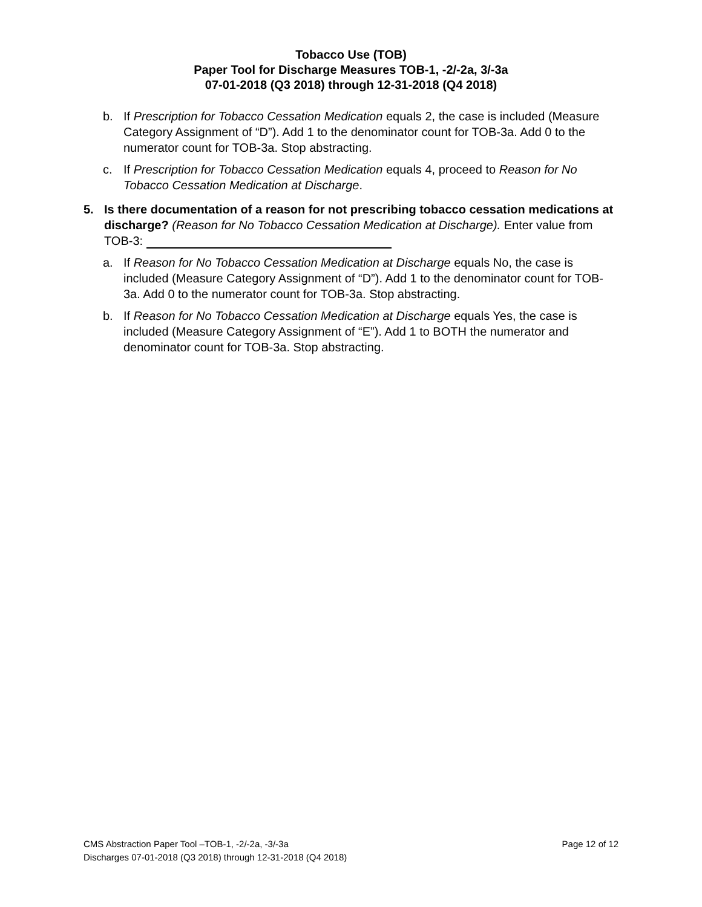Tobacco Use (TOB)
Paper Tool for Discharge Measures TOB-1, -2/-2a, 3/-3a
07-01-2018 (Q3 2018) through 12-31-2018 (Q4 2018)
b. If Prescription for Tobacco Cessation Medication equals 2, the case is included (Measure Category Assignment of “D”). Add 1 to the denominator count for TOB-3a. Add 0 to the numerator count for TOB-3a. Stop abstracting.
c. If Prescription for Tobacco Cessation Medication equals 4, proceed to Reason for No Tobacco Cessation Medication at Discharge.
5. Is there documentation of a reason for not prescribing tobacco cessation medications at discharge? (Reason for No Tobacco Cessation Medication at Discharge). Enter value from TOB-3:
a. If Reason for No Tobacco Cessation Medication at Discharge equals No, the case is included (Measure Category Assignment of “D”). Add 1 to the denominator count for TOB-3a. Add 0 to the numerator count for TOB-3a. Stop abstracting.
b. If Reason for No Tobacco Cessation Medication at Discharge equals Yes, the case is included (Measure Category Assignment of “E”). Add 1 to BOTH the numerator and denominator count for TOB-3a. Stop abstracting.
CMS Abstraction Paper Tool –TOB-1, -2/-2a, -3/-3a Page 12 of 12
Discharges 07-01-2018 (Q3 2018) through 12-31-2018 (Q4 2018)